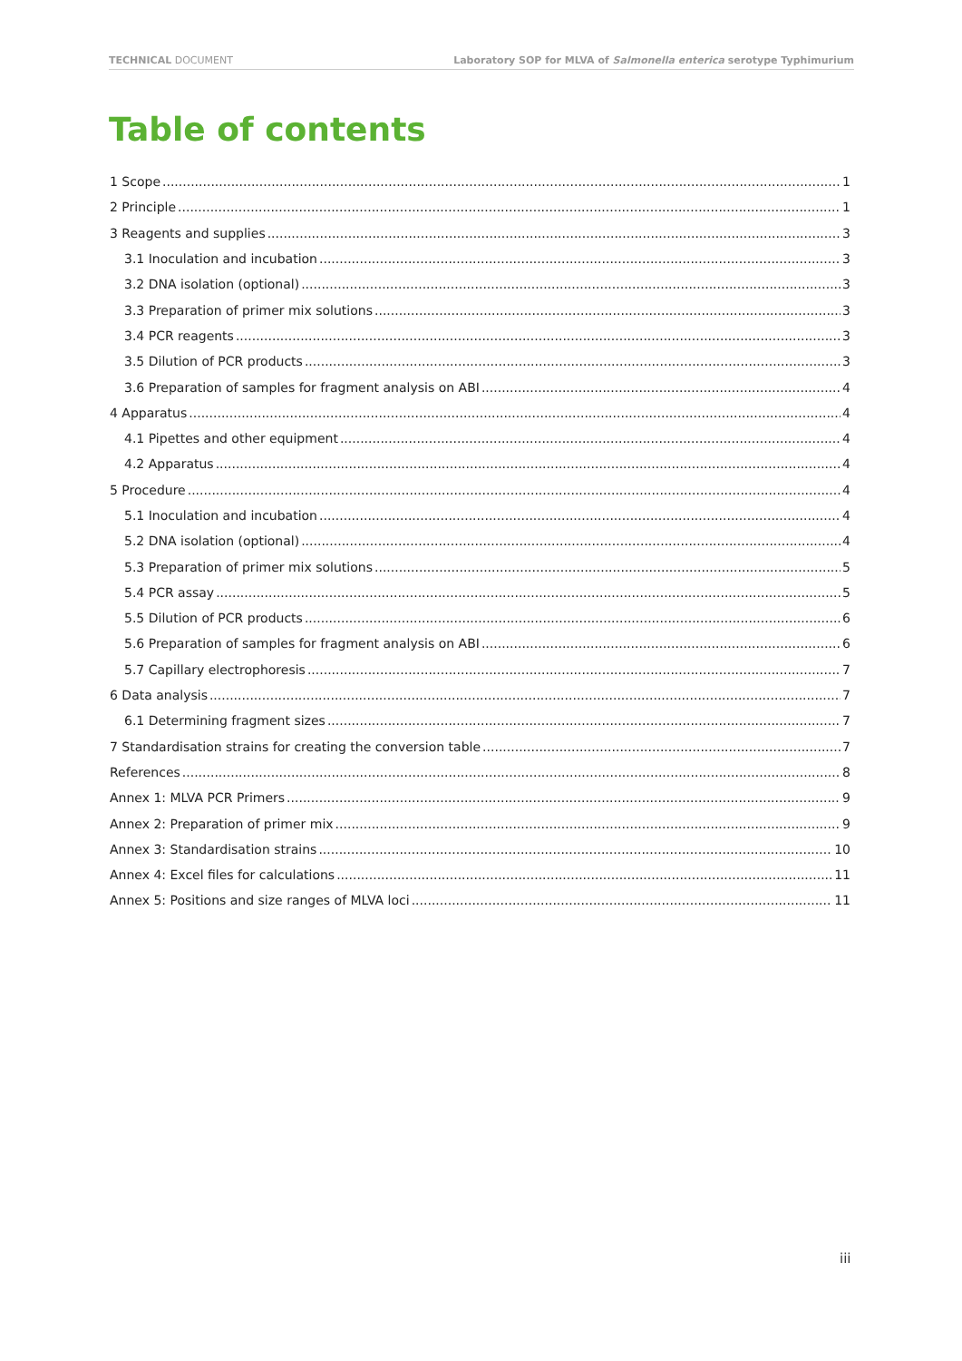TECHNICAL DOCUMENT Laboratory SOP for MLVA of Salmonella enterica serotype Typhimurium
Table of contents
1 Scope 1
2 Principle 1
3 Reagents and supplies 3
3.1 Inoculation and incubation 3
3.2 DNA isolation (optional) 3
3.3 Preparation of primer mix solutions 3
3.4 PCR reagents 3
3.5 Dilution of PCR products 3
3.6 Preparation of samples for fragment analysis on ABI 4
4 Apparatus 4
4.1 Pipettes and other equipment 4
4.2 Apparatus 4
5 Procedure 4
5.1 Inoculation and incubation 4
5.2 DNA isolation (optional) 4
5.3 Preparation of primer mix solutions 5
5.4 PCR assay 5
5.5 Dilution of PCR products 6
5.6 Preparation of samples for fragment analysis on ABI 6
5.7 Capillary electrophoresis 7
6 Data analysis 7
6.1 Determining fragment sizes 7
7 Standardisation strains for creating the conversion table 7
References 8
Annex 1: MLVA PCR Primers 9
Annex 2: Preparation of primer mix 9
Annex 3: Standardisation strains 10
Annex 4: Excel files for calculations 11
Annex 5: Positions and size ranges of MLVA loci 11
iii